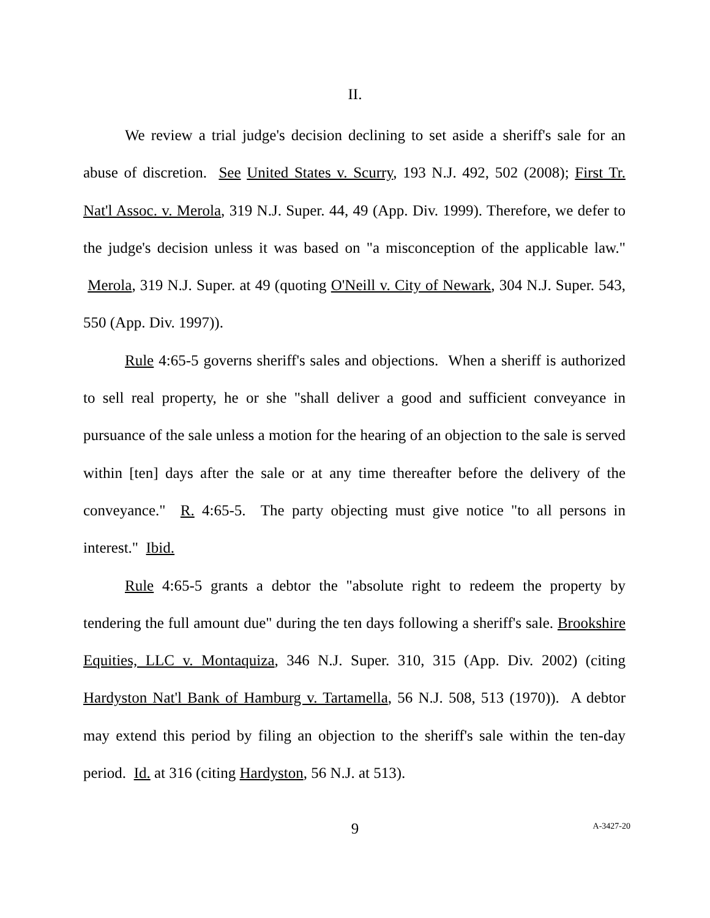II.
We review a trial judge's decision declining to set aside a sheriff's sale for an abuse of discretion. See United States v. Scurry, 193 N.J. 492, 502 (2008); First Tr. Nat'l Assoc. v. Merola, 319 N.J. Super. 44, 49 (App. Div. 1999). Therefore, we defer to the judge's decision unless it was based on "a misconception of the applicable law." Merola, 319 N.J. Super. at 49 (quoting O'Neill v. City of Newark, 304 N.J. Super. 543, 550 (App. Div. 1997)).
Rule 4:65-5 governs sheriff's sales and objections. When a sheriff is authorized to sell real property, he or she "shall deliver a good and sufficient conveyance in pursuance of the sale unless a motion for the hearing of an objection to the sale is served within [ten] days after the sale or at any time thereafter before the delivery of the conveyance." R. 4:65-5. The party objecting must give notice "to all persons in interest." Ibid.
Rule 4:65-5 grants a debtor the "absolute right to redeem the property by tendering the full amount due" during the ten days following a sheriff's sale. Brookshire Equities, LLC v. Montaquiza, 346 N.J. Super. 310, 315 (App. Div. 2002) (citing Hardyston Nat'l Bank of Hamburg v. Tartamella, 56 N.J. 508, 513 (1970)). A debtor may extend this period by filing an objection to the sheriff's sale within the ten-day period. Id. at 316 (citing Hardyston, 56 N.J. at 513).
9
A-3427-20